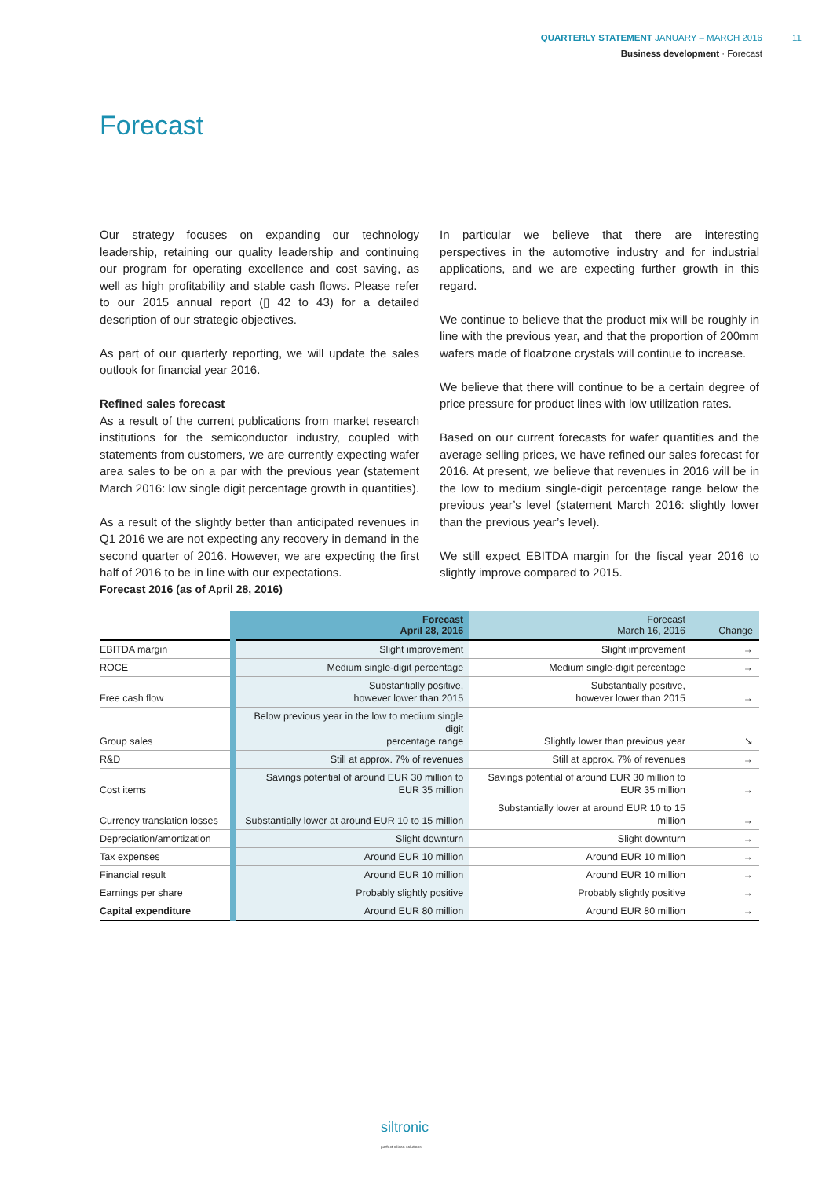QUARTERLY STATEMENT JANUARY – MARCH 2016 11
Business development · Forecast
Forecast
Our strategy focuses on expanding our technology leadership, retaining our quality leadership and continuing our program for operating excellence and cost saving, as well as high profitability and stable cash flows. Please refer to our 2015 annual report (▯ 42 to 43) for a detailed description of our strategic objectives.
As part of our quarterly reporting, we will update the sales outlook for financial year 2016.
Refined sales forecast
As a result of the current publications from market research institutions for the semiconductor industry, coupled with statements from customers, we are currently expecting wafer area sales to be on a par with the previous year (statement March 2016: low single digit percentage growth in quantities).
As a result of the slightly better than anticipated revenues in Q1 2016 we are not expecting any recovery in demand in the second quarter of 2016. However, we are expecting the first half of 2016 to be in line with our expectations.
In particular we believe that there are interesting perspectives in the automotive industry and for industrial applications, and we are expecting further growth in this regard.
We continue to believe that the product mix will be roughly in line with the previous year, and that the proportion of 200mm wafers made of floatzone crystals will continue to increase.
We believe that there will continue to be a certain degree of price pressure for product lines with low utilization rates.
Based on our current forecasts for wafer quantities and the average selling prices, we have refined our sales forecast for 2016. At present, we believe that revenues in 2016 will be in the low to medium single-digit percentage range below the previous year’s level (statement March 2016: slightly lower than the previous year’s level).
We still expect EBITDA margin for the fiscal year 2016 to slightly improve compared to 2015.
Forecast 2016 (as of April 28, 2016)
| | Forecast April 28, 2016 | Forecast March 16, 2016 | Change |
| --- | --- | --- | --- |
| EBITDA margin | Slight improvement | Slight improvement | → |
| ROCE | Medium single-digit percentage | Medium single-digit percentage | → |
| Free cash flow | Substantially positive, however lower than 2015 | Substantially positive, however lower than 2015 | → |
| Group sales | Below previous year in the low to medium single digit percentage range | Slightly lower than previous year | ↘ |
| R&D | Still at approx. 7% of revenues | Still at approx. 7% of revenues | → |
| Cost items | Savings potential of around EUR 30 million to EUR 35 million | Savings potential of around EUR 30 million to EUR 35 million | → |
| Currency translation losses | Substantially lower at around EUR 10 to 15 million | Substantially lower at around EUR 10 to 15 million | → |
| Depreciation/amortization | Slight downturn | Slight downturn | → |
| Tax expenses | Around EUR 10 million | Around EUR 10 million | → |
| Financial result | Around EUR 10 million | Around EUR 10 million | → |
| Earnings per share | Probably slightly positive | Probably slightly positive | → |
| Capital expenditure | Around EUR 80 million | Around EUR 80 million | → |
siltronic
perfect silicon solutions